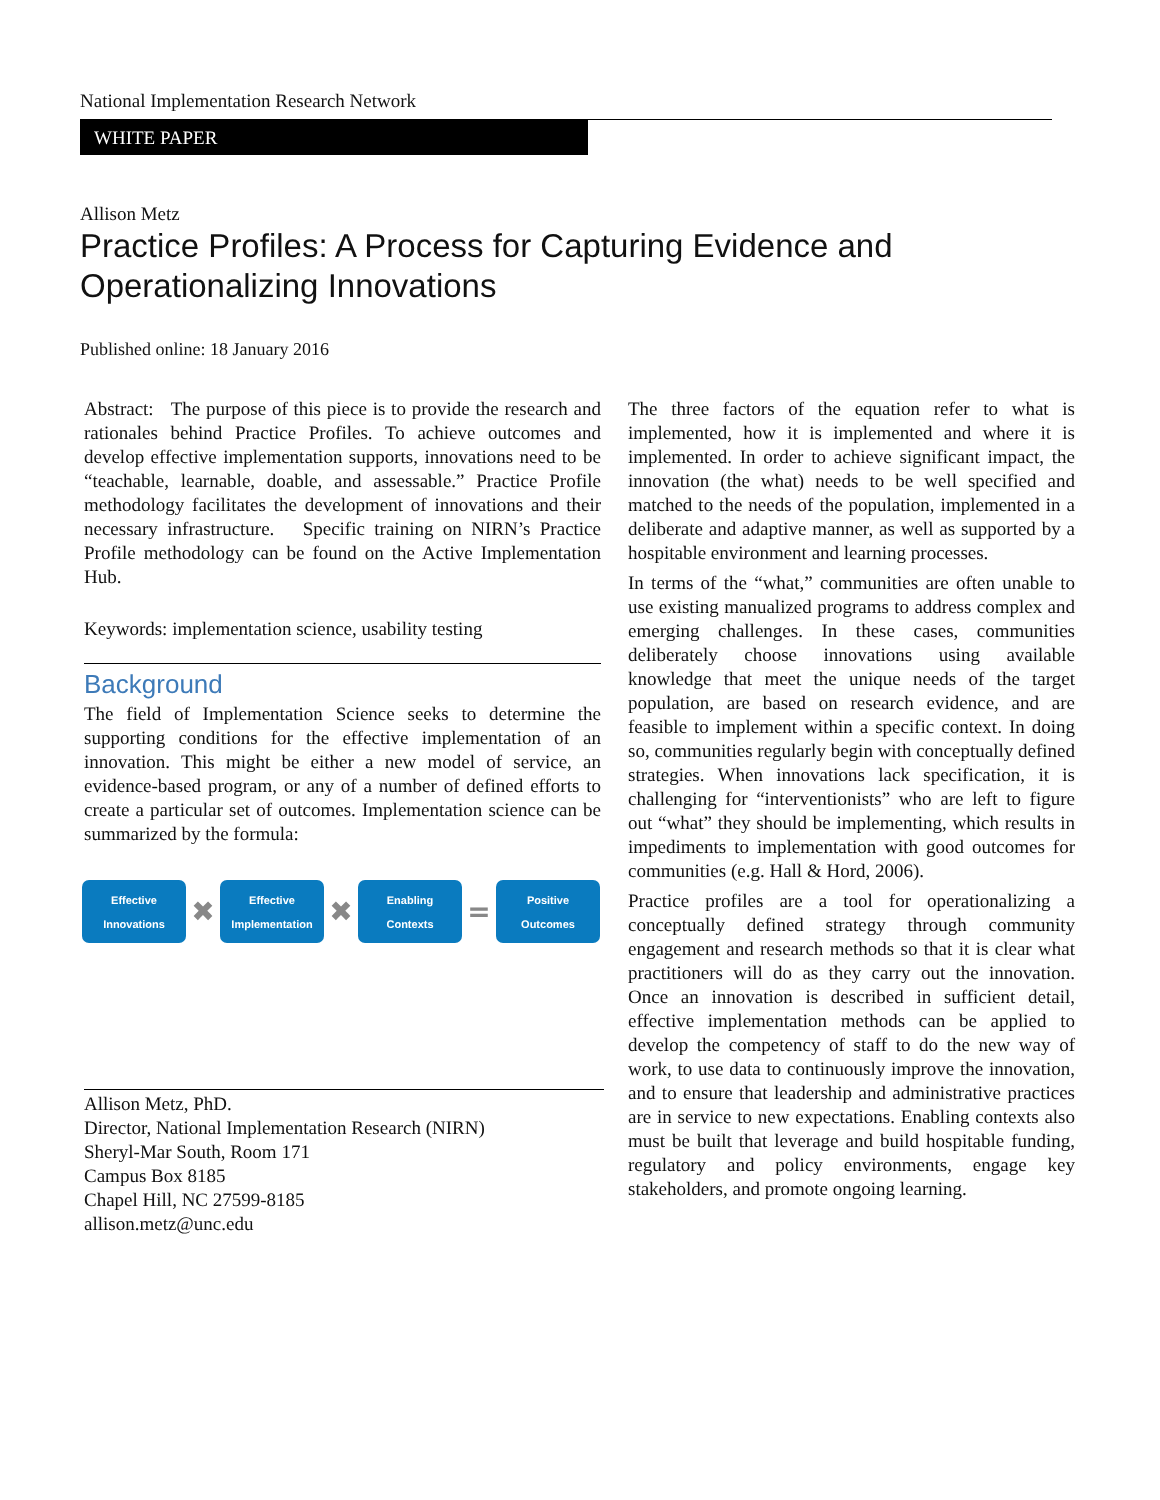National Implementation Research Network
WHITE PAPER
Allison Metz
Practice Profiles: A Process for Capturing Evidence and Operationalizing Innovations
Published online: 18 January 2016
Abstract: The purpose of this piece is to provide the research and rationales behind Practice Profiles. To achieve outcomes and develop effective implementation supports, innovations need to be “teachable, learnable, doable, and assessable.” Practice Profile methodology facilitates the development of innovations and their necessary infrastructure. Specific training on NIRN’s Practice Profile methodology can be found on the Active Implementation Hub.
Keywords: implementation science, usability testing
Background
The field of Implementation Science seeks to determine the supporting conditions for the effective implementation of an innovation. This might be either a new model of service, an evidence-based program, or any of a number of defined efforts to create a particular set of outcomes. Implementation science can be summarized by the formula:
Effective
Innovations
✖
Effective
Implementation
✖
Enabling
Contexts
=
Positive
Outcomes
Allison Metz, PhD.
Director, National Implementation Research (NIRN)
Sheryl-Mar South, Room 171
Campus Box 8185
Chapel Hill, NC 27599-8185
allison.metz@unc.edu
The three factors of the equation refer to what is implemented, how it is implemented and where it is implemented. In order to achieve significant impact, the innovation (the what) needs to be well specified and matched to the needs of the population, implemented in a deliberate and adaptive manner, as well as supported by a hospitable environment and learning processes.
In terms of the “what,” communities are often unable to use existing manualized programs to address complex and emerging challenges. In these cases, communities deliberately choose innovations using available knowledge that meet the unique needs of the target population, are based on research evidence, and are feasible to implement within a specific context. In doing so, communities regularly begin with conceptually defined strategies. When innovations lack specification, it is challenging for “interventionists” who are left to figure out “what” they should be implementing, which results in impediments to implementation with good outcomes for communities (e.g. Hall & Hord, 2006).
Practice profiles are a tool for operationalizing a conceptually defined strategy through community engagement and research methods so that it is clear what practitioners will do as they carry out the innovation. Once an innovation is described in sufficient detail, effective implementation methods can be applied to develop the competency of staff to do the new way of work, to use data to continuously improve the innovation, and to ensure that leadership and administrative practices are in service to new expectations. Enabling contexts also must be built that leverage and build hospitable funding, regulatory and policy environments, engage key stakeholders, and promote ongoing learning.